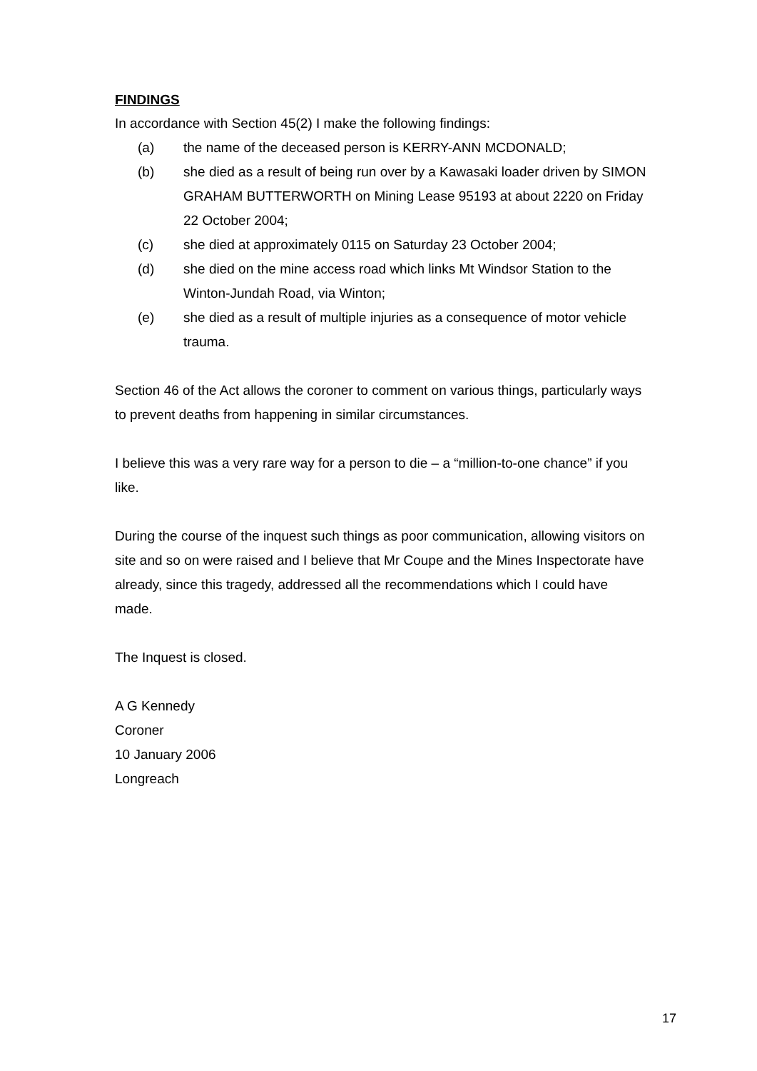FINDINGS
In accordance with Section 45(2) I make the following findings:
(a) the name of the deceased person is KERRY-ANN MCDONALD;
(b) she died as a result of being run over by a Kawasaki loader driven by SIMON GRAHAM BUTTERWORTH on Mining Lease 95193 at about 2220 on Friday 22 October 2004;
(c) she died at approximately 0115 on Saturday 23 October 2004;
(d) she died on the mine access road which links Mt Windsor Station to the Winton-Jundah Road, via Winton;
(e) she died as a result of multiple injuries as a consequence of motor vehicle trauma.
Section 46 of the Act allows the coroner to comment on various things, particularly ways to prevent deaths from happening in similar circumstances.
I believe this was a very rare way for a person to die – a “million-to-one chance” if you like.
During the course of the inquest such things as poor communication, allowing visitors on site and so on were raised and I believe that Mr Coupe and the Mines Inspectorate have already, since this tragedy, addressed all the recommendations which I could have made.
The Inquest is closed.
A G Kennedy
Coroner
10 January 2006
Longreach
17